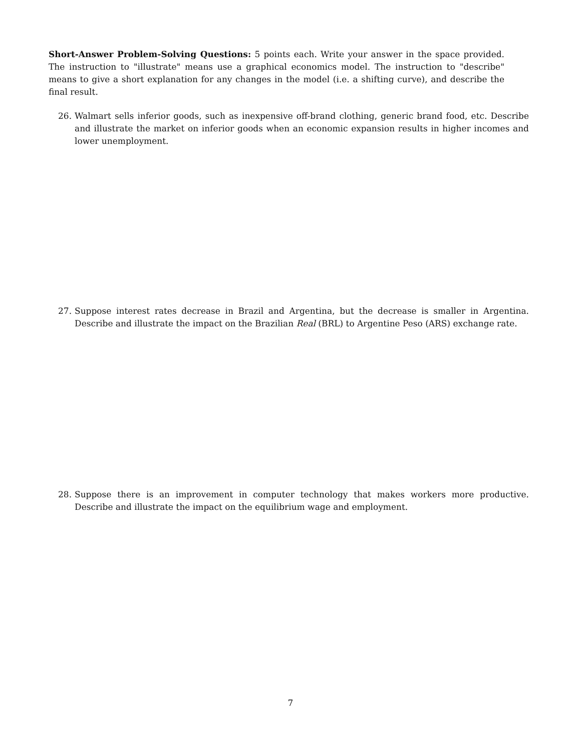Short-Answer Problem-Solving Questions: 5 points each. Write your answer in the space provided. The instruction to "illustrate" means use a graphical economics model. The instruction to "describe" means to give a short explanation for any changes in the model (i.e. a shifting curve), and describe the final result.
26. Walmart sells inferior goods, such as inexpensive off-brand clothing, generic brand food, etc. Describe and illustrate the market on inferior goods when an economic expansion results in higher incomes and lower unemployment.
27. Suppose interest rates decrease in Brazil and Argentina, but the decrease is smaller in Argentina. Describe and illustrate the impact on the Brazilian Real (BRL) to Argentine Peso (ARS) exchange rate.
28. Suppose there is an improvement in computer technology that makes workers more productive. Describe and illustrate the impact on the equilibrium wage and employment.
7